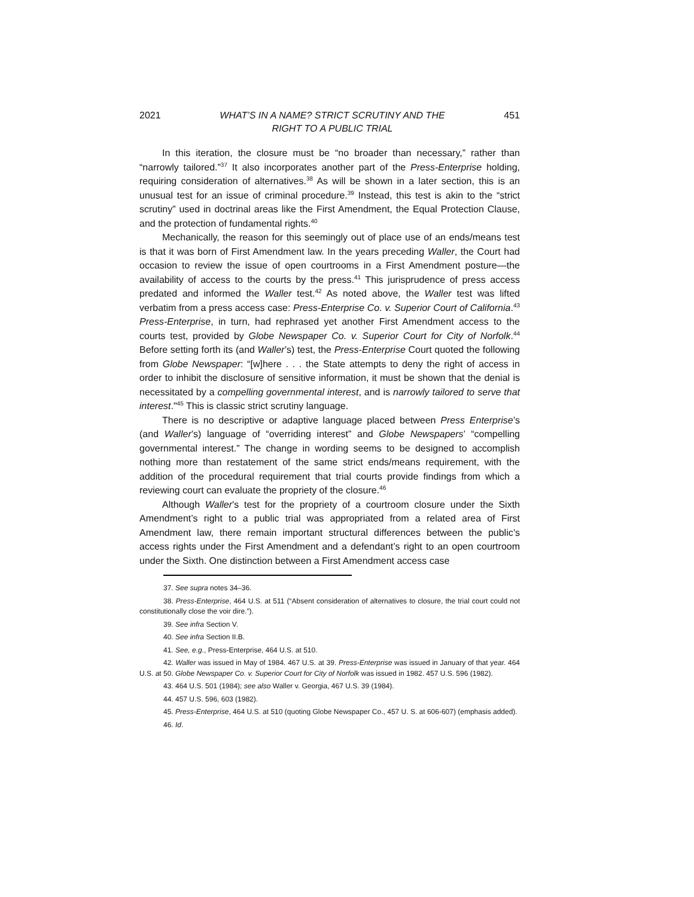2021 WHAT’S IN A NAME? STRICT SCRUTINY AND THE
RIGHT TO A PUBLIC TRIAL 451
In this iteration, the closure must be “no broader than necessary,” rather than “narrowly tailored.”<sup>37</sup> It also incorporates another part of the Press-Enterprise holding, requiring consideration of alternatives.<sup>38</sup> As will be shown in a later section, this is an unusual test for an issue of criminal procedure.<sup>39</sup> Instead, this test is akin to the “strict scrutiny” used in doctrinal areas like the First Amendment, the Equal Protection Clause, and the protection of fundamental rights.<sup>40</sup>
Mechanically, the reason for this seemingly out of place use of an ends/means test is that it was born of First Amendment law. In the years preceding Waller, the Court had occasion to review the issue of open courtrooms in a First Amendment posture—the availability of access to the courts by the press.<sup>41</sup> This jurisprudence of press access predated and informed the Waller test.<sup>42</sup> As noted above, the Waller test was lifted verbatim from a press access case: Press-Enterprise Co. v. Superior Court of California.<sup>43</sup> Press-Enterprise, in turn, had rephrased yet another First Amendment access to the courts test, provided by Globe Newspaper Co. v. Superior Court for City of Norfolk.<sup>44</sup> Before setting forth its (and Waller’s) test, the Press-Enterprise Court quoted the following from Globe Newspaper: “[w]here . . . the State attempts to deny the right of access in order to inhibit the disclosure of sensitive information, it must be shown that the denial is necessitated by a compelling governmental interest, and is narrowly tailored to serve that interest."<sup>45</sup> This is classic strict scrutiny language.
There is no descriptive or adaptive language placed between Press Enterprise’s (and Waller’s) language of “overriding interest” and Globe Newspapers’ “compelling governmental interest.” The change in wording seems to be designed to accomplish nothing more than restatement of the same strict ends/means requirement, with the addition of the procedural requirement that trial courts provide findings from which a reviewing court can evaluate the propriety of the closure.<sup>46</sup>
Although Waller’s test for the propriety of a courtroom closure under the Sixth Amendment’s right to a public trial was appropriated from a related area of First Amendment law, there remain important structural differences between the public’s access rights under the First Amendment and a defendant’s right to an open courtroom under the Sixth. One distinction between a First Amendment access case
37. See supra notes 34–36.
38. Press-Enterprise, 464 U.S. at 511 (“Absent consideration of alternatives to closure, the trial court could not constitutionally close the voir dire.”).
39. See infra Section V.
40. See infra Section II.B.
41. See, e.g., Press-Enterprise, 464 U.S. at 510.
42. Waller was issued in May of 1984. 467 U.S. at 39. Press-Enterprise was issued in January of that year. 464 U.S. at 50. Globe Newspaper Co. v. Superior Court for City of Norfolk was issued in 1982. 457 U.S. 596 (1982).
43. 464 U.S. 501 (1984); see also Waller v. Georgia, 467 U.S. 39 (1984).
44. 457 U.S. 596, 603 (1982).
45. Press-Enterprise, 464 U.S. at 510 (quoting Globe Newspaper Co., 457 U. S. at 606-607) (emphasis added).
46. Id.